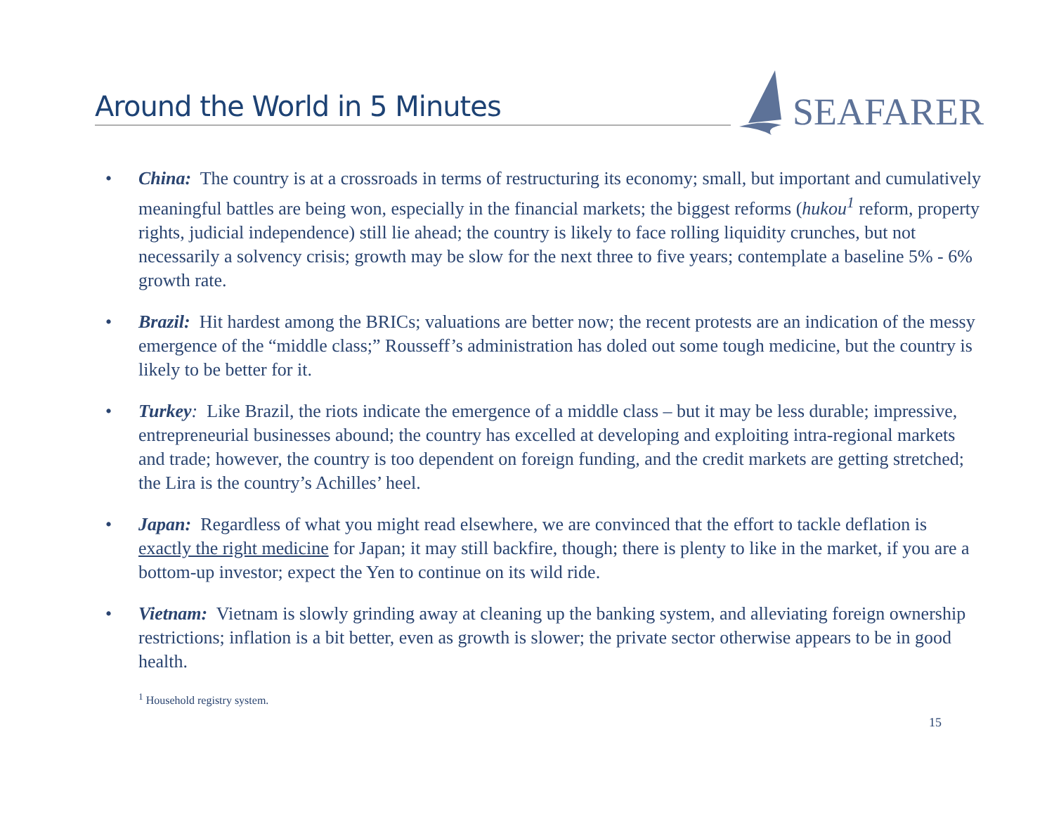Around the World in 5 Minutes SEAFARER
• China: The country is at a crossroads in terms of restructuring its economy; small, but important and cumulatively meaningful battles are being won, especially in the financial markets; the biggest reforms (hukou<sup>1</sup> reform, property rights, judicial independence) still lie ahead; the country is likely to face rolling liquidity crunches, but not necessarily a solvency crisis; growth may be slow for the next three to five years; contemplate a baseline 5% - 6% growth rate.
• Brazil: Hit hardest among the BRICs; valuations are better now; the recent protests are an indication of the messy emergence of the “middle class;” Rousseff’s administration has doled out some tough medicine, but the country is likely to be better for it.
• Turkey: Like Brazil, the riots indicate the emergence of a middle class – but it may be less durable; impressive, entrepreneurial businesses abound; the country has excelled at developing and exploiting intra-regional markets and trade; however, the country is too dependent on foreign funding, and the credit markets are getting stretched; the Lira is the country’s Achilles’ heel.
• Japan: Regardless of what you might read elsewhere, we are convinced that the effort to tackle deflation is exactly the right medicine for Japan; it may still backfire, though; there is plenty to like in the market, if you are a bottom-up investor; expect the Yen to continue on its wild ride.
• Vietnam: Vietnam is slowly grinding away at cleaning up the banking system, and alleviating foreign ownership restrictions; inflation is a bit better, even as growth is slower; the private sector otherwise appears to be in good health.
<sup>1</sup> Household registry system.
15